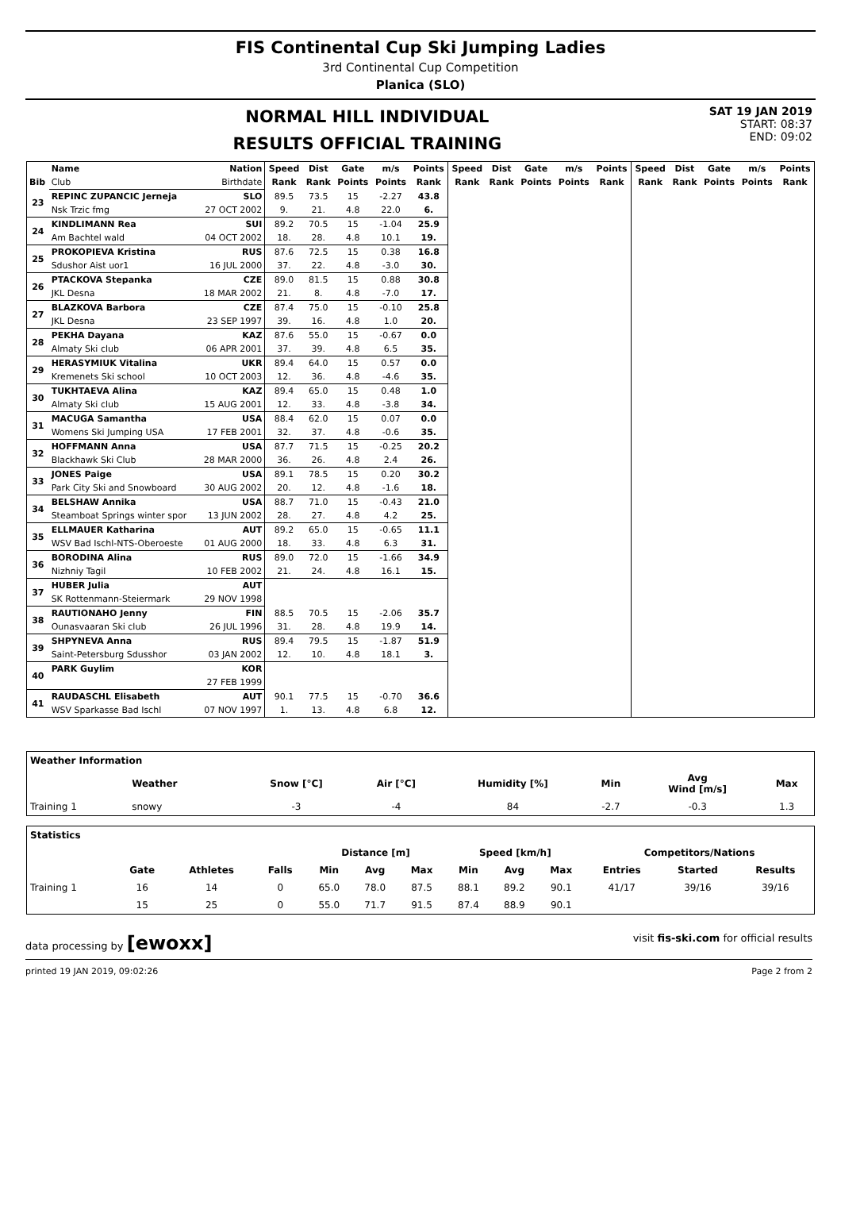FIS Continental Cup Ski Jumping Ladies
3rd Continental Cup Competition
Planica (SLO)
NORMAL HILL INDIVIDUAL
RESULTS OFFICIAL TRAINING
SAT 19 JAN 2019
START: 08:37
END: 09:02
| | Name | Nation | Speed | Dist | Gate | m/s | Points | Speed | Dist | Gate | m/s | Points | Speed | Dist | Gate | m/s | Points |
| --- | --- | --- | --- | --- | --- | --- | --- | --- | --- | --- | --- | --- | --- | --- | --- | --- | --- |
| Bib | Club | Birthdate | Rank | Rank | Points | Points | Rank | Rank | Rank | Points | Points | Rank | Rank | Rank | Points | Points | Rank |
| 23 | REPINC ZUPANCIC Jerneja | SLO | 89.5 | 73.5 | 15 | -2.27 | 43.8 | | | | | | | | | | |
| | Nsk Trzic fmg | 27 OCT 2002 | 9. | 21. | 4.8 | 22.0 | 6. | | | | | | | | | | |
| 24 | KINDLIMANN Rea | SUI | 89.2 | 70.5 | 15 | -1.04 | 25.9 | | | | | | | | | | |
| | Am Bachtel wald | 04 OCT 2002 | 18. | 28. | 4.8 | 10.1 | 19. | | | | | | | | | | |
| 25 | PROKOPIEVA Kristina | RUS | 87.6 | 72.5 | 15 | 0.38 | 16.8 | | | | | | | | | | |
| | Sdushor Aist uor1 | 16 JUL 2000 | 37. | 22. | 4.8 | -3.0 | 30. | | | | | | | | | | |
| 26 | PTACKOVA Stepanka | CZE | 89.0 | 81.5 | 15 | 0.88 | 30.8 | | | | | | | | | | |
| | JKL Desna | 18 MAR 2002 | 21. | 8. | 4.8 | -7.0 | 17. | | | | | | | | | | |
| 27 | BLAZKOVA Barbora | CZE | 87.4 | 75.0 | 15 | -0.10 | 25.8 | | | | | | | | | | |
| | JKL Desna | 23 SEP 1997 | 39. | 16. | 4.8 | 1.0 | 20. | | | | | | | | | | |
| 28 | PEKHA Dayana | KAZ | 87.6 | 55.0 | 15 | -0.67 | 0.0 | | | | | | | | | | |
| | Almaty Ski club | 06 APR 2001 | 37. | 39. | 4.8 | 6.5 | 35. | | | | | | | | | | |
| 29 | HERASYMIUK Vitalina | UKR | 89.4 | 64.0 | 15 | 0.57 | 0.0 | | | | | | | | | | |
| | Kremenets Ski school | 10 OCT 2003 | 12. | 36. | 4.8 | -4.6 | 35. | | | | | | | | | | |
| 30 | TUKHTAEVA Alina | KAZ | 89.4 | 65.0 | 15 | 0.48 | 1.0 | | | | | | | | | | |
| | Almaty Ski club | 15 AUG 2001 | 12. | 33. | 4.8 | -3.8 | 34. | | | | | | | | | | |
| 31 | MACUGA Samantha | USA | 88.4 | 62.0 | 15 | 0.07 | 0.0 | | | | | | | | | | |
| | Womens Ski Jumping USA | 17 FEB 2001 | 32. | 37. | 4.8 | -0.6 | 35. | | | | | | | | | | |
| 32 | HOFFMANN Anna | USA | 87.7 | 71.5 | 15 | -0.25 | 20.2 | | | | | | | | | | |
| | Blackhawk Ski Club | 28 MAR 2000 | 36. | 26. | 4.8 | 2.4 | 26. | | | | | | | | | | |
| 33 | JONES Paige | USA | 89.1 | 78.5 | 15 | 0.20 | 30.2 | | | | | | | | | | |
| | Park City Ski and Snowboard | 30 AUG 2002 | 20. | 12. | 4.8 | -1.6 | 18. | | | | | | | | | | |
| 34 | BELSHAW Annika | USA | 88.7 | 71.0 | 15 | -0.43 | 21.0 | | | | | | | | | | |
| | Steamboat Springs winter spor | 13 JUN 2002 | 28. | 27. | 4.8 | 4.2 | 25. | | | | | | | | | | |
| 35 | ELLMAUER Katharina | AUT | 89.2 | 65.0 | 15 | -0.65 | 11.1 | | | | | | | | | | |
| | WSV Bad Ischl-NTS-Oberoeste | 01 AUG 2000 | 18. | 33. | 4.8 | 6.3 | 31. | | | | | | | | | | |
| 36 | BORODINA Alina | RUS | 89.0 | 72.0 | 15 | -1.66 | 34.9 | | | | | | | | | | |
| | Nizhniy Tagil | 10 FEB 2002 | 21. | 24. | 4.8 | 16.1 | 15. | | | | | | | | | | |
| 37 | HUBER Julia | AUT | | | | | | | | | | | | | | | |
| | SK Rottenmann-Steiermark | 29 NOV 1998 | | | | | | | | | | | | | | | |
| 38 | RAUTIONAHO Jenny | FIN | 88.5 | 70.5 | 15 | -2.06 | 35.7 | | | | | | | | | | |
| | Ounasvaaran Ski club | 26 JUL 1996 | 31. | 28. | 4.8 | 19.9 | 14. | | | | | | | | | | |
| 39 | SHPYNEVA Anna | RUS | 89.4 | 79.5 | 15 | -1.87 | 51.9 | | | | | | | | | | |
| | Saint-Petersburg Sdusshor | 03 JAN 2002 | 12. | 10. | 4.8 | 18.1 | 3. | | | | | | | | | | |
| 40 | PARK Guylim | KOR | | | | | | | | | | | | | | | |
| | | 27 FEB 1999 | | | | | | | | | | | | | | | |
| 41 | RAUDASCHL Elisabeth | AUT | 90.1 | 77.5 | 15 | -0.70 | 36.6 | | | | | | | | | | |
| | WSV Sparkasse Bad Ischl | 07 NOV 1997 | 1. | 13. | 4.8 | 6.8 | 12. | | | | | | | | | | |
| Weather Information | | | | | | | | |
| --- | --- | --- | --- | --- | --- | --- | --- | --- |
| | Weather | | Snow [°C] | Air [°C] | Humidity [%] | Min | Avg Wind [m/s] | Max |
| Training 1 | snowy | | -3 | -4 | 84 | -2.7 | -0.3 | 1.3 |
| Statistics | | | | | | | | | | | | |
| --- | --- | --- | --- | --- | --- | --- | --- | --- | --- | --- | --- | --- |
| | | | | Distance [m] | | | Speed [km/h] | | | Competitors/Nations | | |
| | Gate | Athletes | Falls | Min | Avg | Max | Min | Avg | Max | Entries | Started | Results |
| Training 1 | 16 | 14 | 0 | 65.0 | 78.0 | 87.5 | 88.1 | 89.2 | 90.1 | 41/17 | 39/16 | 39/16 |
| | 15 | 25 | 0 | 55.0 | 71.7 | 91.5 | 87.4 | 88.9 | 90.1 | | | |
data processing by [ewoxx] visit fis-ski.com for official results
printed 19 JAN 2019, 09:02:26 Page 2 from 2